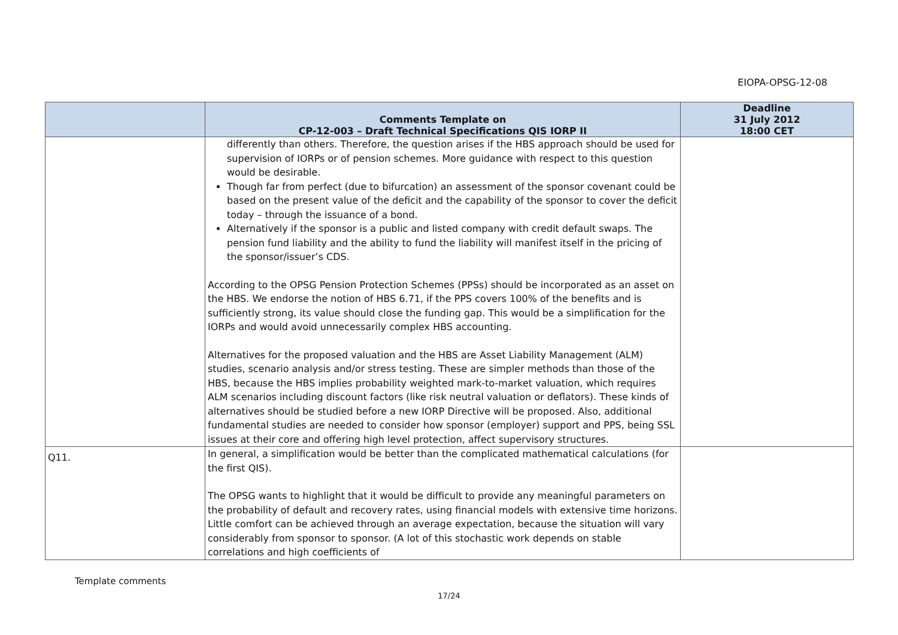EIOPA-OPSG-12-08
| | Comments Template on CP-12-003 – Draft Technical Specifications QIS IORP II | Deadline 31 July 2012 18:00 CET |
| --- | --- | --- |
| | differently than others. Therefore, the question arises if the HBS approach should be used for supervision of IORPs or of pension schemes. More guidance with respect to this question would be desirable. Though far from perfect (due to bifurcation) an assessment of the sponsor covenant could be based on the present value of the deficit and the capability of the sponsor to cover the deficit today – through the issuance of a bond. Alternatively if the sponsor is a public and listed company with credit default swaps. The pension fund liability and the ability to fund the liability will manifest itself in the pricing of the sponsor/issuer’s CDS. According to the OPSG Pension Protection Schemes (PPSs) should be incorporated as an asset on the HBS. We endorse the notion of HBS 6.71, if the PPS covers 100% of the benefits and is sufficiently strong, its value should close the funding gap. This would be a simplification for the IORPs and would avoid unnecessarily complex HBS accounting. Alternatives for the proposed valuation and the HBS are Asset Liability Management (ALM) studies, scenario analysis and/or stress testing. These are simpler methods than those of the HBS, because the HBS implies probability weighted mark-to-market valuation, which requires ALM scenarios including discount factors (like risk neutral valuation or deflators). These kinds of alternatives should be studied before a new IORP Directive will be proposed. Also, additional fundamental studies are needed to consider how sponsor (employer) support and PPS, being SSL issues at their core and offering high level protection, affect supervisory structures. | |
| Q11. | In general, a simplification would be better than the complicated mathematical calculations (for the first QIS). The OPSG wants to highlight that it would be difficult to provide any meaningful parameters on the probability of default and recovery rates, using financial models with extensive time horizons. Little comfort can be achieved through an average expectation, because the situation will vary considerably from sponsor to sponsor. (A lot of this stochastic work depends on stable correlations and high coefficients of | |
Template comments
17/24